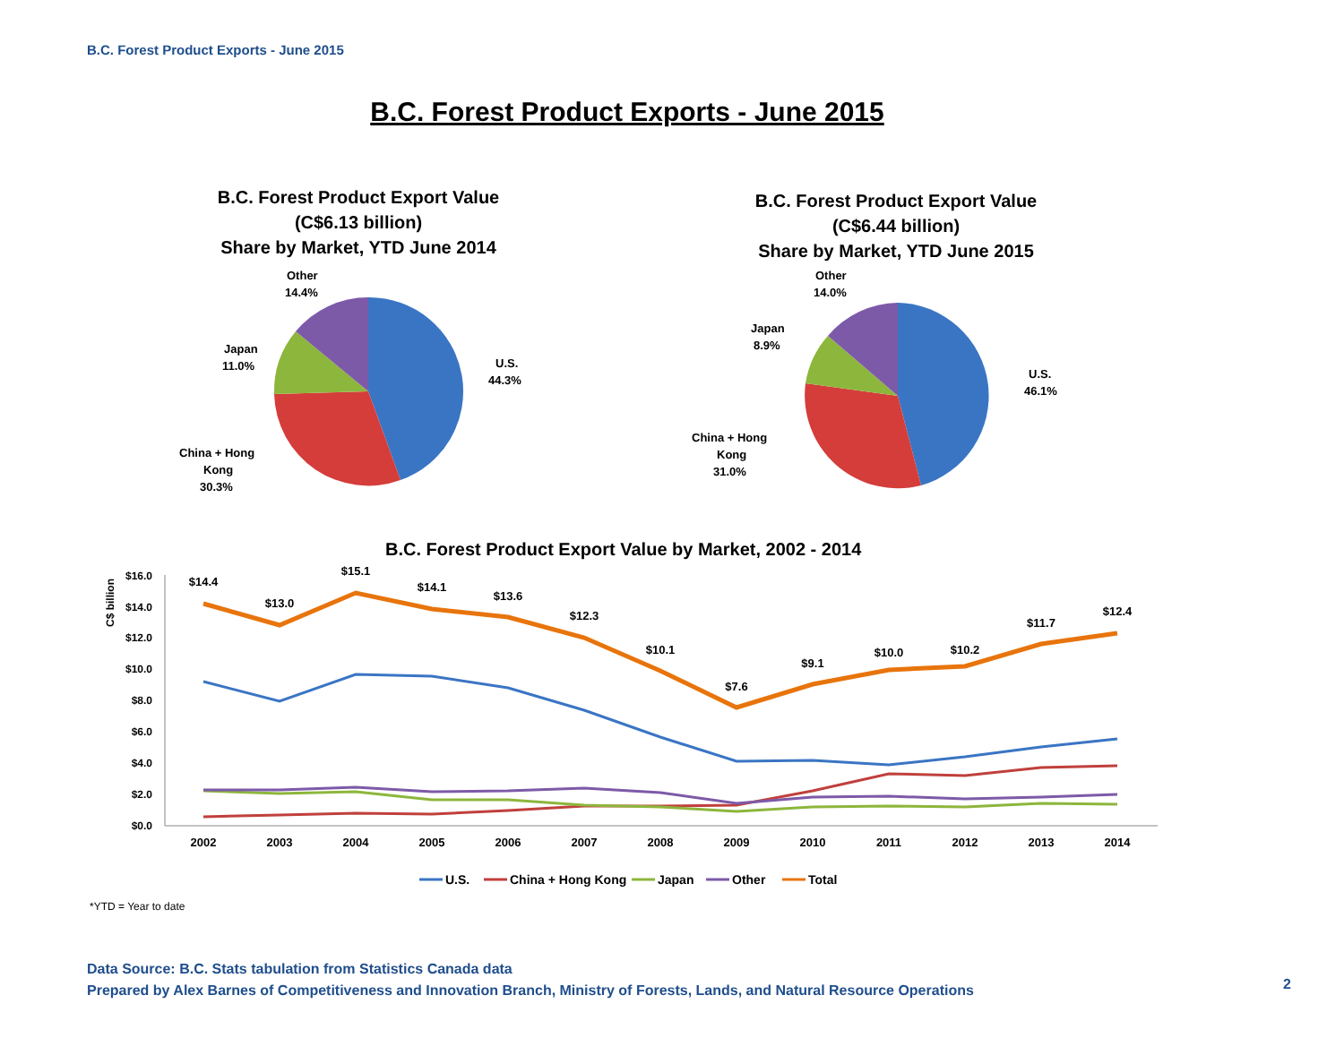B.C. Forest Product Exports - June 2015
B.C. Forest Product Exports - June 2015
B.C. Forest Product Export Value
(C$6.13 billion)
Share by Market, YTD June 2014
B.C. Forest Product Export Value
(C$6.44 billion)
Share by Market, YTD June 2015
Other
14.4%
Japan
11.0%
U.S.
44.3%
China + Hong
Kong
30.3%
Other
14.0%
Japan
8.9%
U.S.
46.1%
China + Hong
Kong
31.0%
B.C. Forest Product Export Value by Market, 2002 - 2014
C$ billion
$16.0
$14.0
$12.0
$10.0
$8.0
$6.0
$4.0
$2.0
$0.0
2002
2003
2004
2005
2006
2007
2008
2009
2010
2011
2012
2013
2014
$14.4
$13.0
$15.1
$14.1
$13.6
$12.3
$10.1
$7.6
$9.1
$10.0
$10.2
$11.7
$12.4
U.S.
China + Hong Kong
Japan
Other
Total
*YTD = Year to date
Data Source: B.C. Stats tabulation from Statistics Canada data
Prepared by Alex Barnes of Competitiveness and Innovation Branch, Ministry of Forests, Lands, and Natural Resource Operations
2